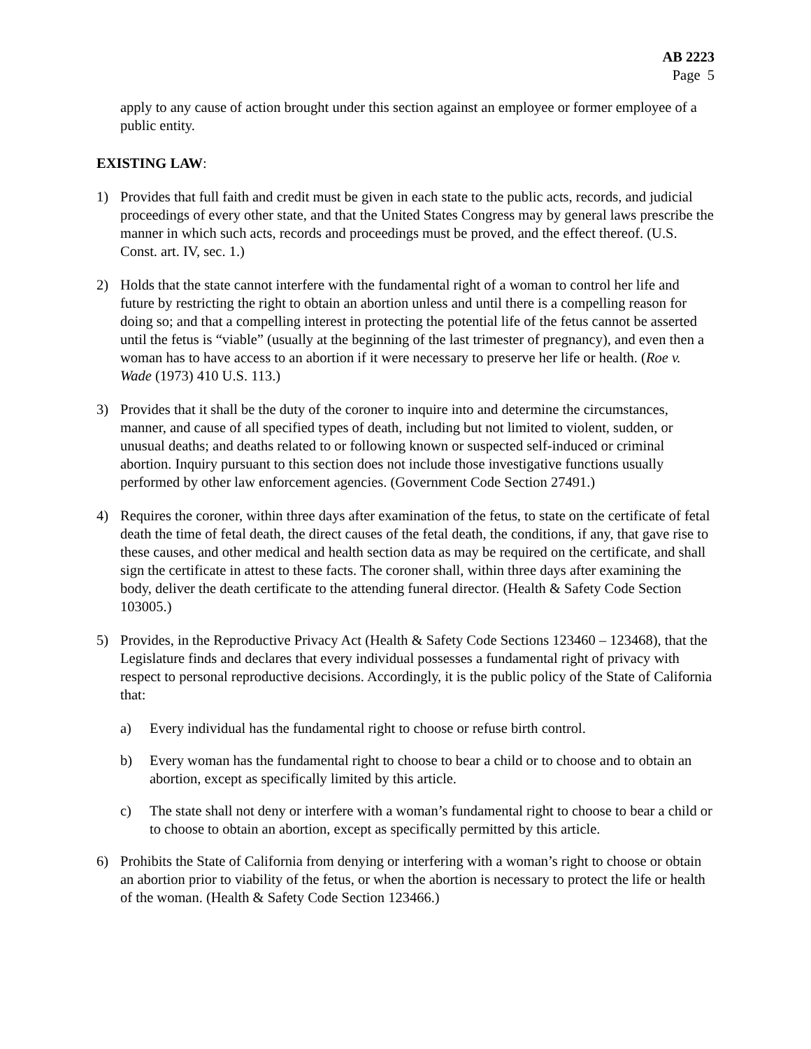AB 2223
Page 5
apply to any cause of action brought under this section against an employee or former employee of a public entity.
EXISTING LAW:
1) Provides that full faith and credit must be given in each state to the public acts, records, and judicial proceedings of every other state, and that the United States Congress may by general laws prescribe the manner in which such acts, records and proceedings must be proved, and the effect thereof. (U.S. Const. art. IV, sec. 1.)
2) Holds that the state cannot interfere with the fundamental right of a woman to control her life and future by restricting the right to obtain an abortion unless and until there is a compelling reason for doing so; and that a compelling interest in protecting the potential life of the fetus cannot be asserted until the fetus is “viable” (usually at the beginning of the last trimester of pregnancy), and even then a woman has to have access to an abortion if it were necessary to preserve her life or health. (Roe v. Wade (1973) 410 U.S. 113.)
3) Provides that it shall be the duty of the coroner to inquire into and determine the circumstances, manner, and cause of all specified types of death, including but not limited to violent, sudden, or unusual deaths; and deaths related to or following known or suspected self-induced or criminal abortion. Inquiry pursuant to this section does not include those investigative functions usually performed by other law enforcement agencies. (Government Code Section 27491.)
4) Requires the coroner, within three days after examination of the fetus, to state on the certificate of fetal death the time of fetal death, the direct causes of the fetal death, the conditions, if any, that gave rise to these causes, and other medical and health section data as may be required on the certificate, and shall sign the certificate in attest to these facts. The coroner shall, within three days after examining the body, deliver the death certificate to the attending funeral director. (Health & Safety Code Section 103005.)
5) Provides, in the Reproductive Privacy Act (Health & Safety Code Sections 123460 – 123468), that the Legislature finds and declares that every individual possesses a fundamental right of privacy with respect to personal reproductive decisions. Accordingly, it is the public policy of the State of California that:
a) Every individual has the fundamental right to choose or refuse birth control.
b) Every woman has the fundamental right to choose to bear a child or to choose and to obtain an abortion, except as specifically limited by this article.
c) The state shall not deny or interfere with a woman’s fundamental right to choose to bear a child or to choose to obtain an abortion, except as specifically permitted by this article.
6) Prohibits the State of California from denying or interfering with a woman’s right to choose or obtain an abortion prior to viability of the fetus, or when the abortion is necessary to protect the life or health of the woman. (Health & Safety Code Section 123466.)